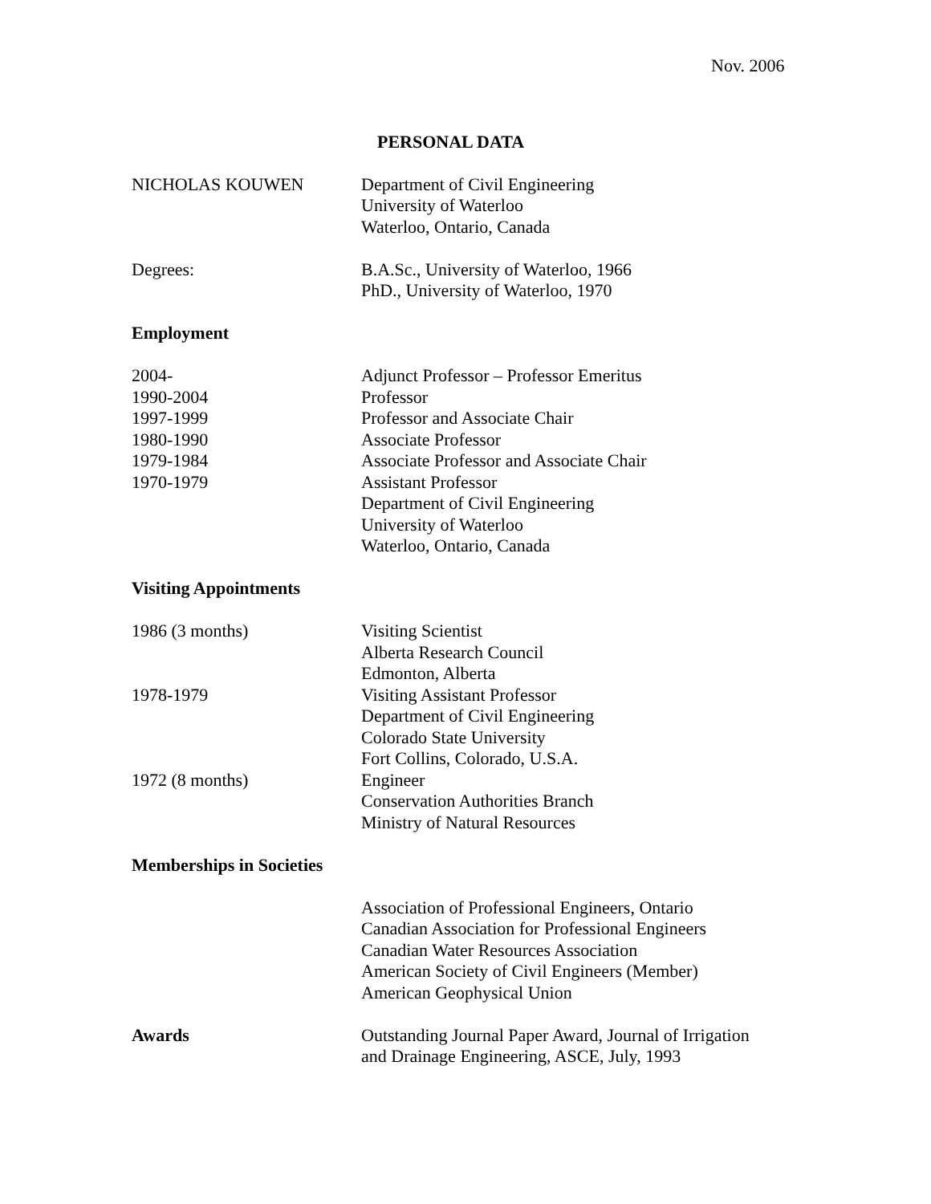Nov. 2006
PERSONAL DATA
NICHOLAS KOUWEN Department of Civil Engineering
University of Waterloo
Waterloo, Ontario, Canada
Degrees: B.A.Sc., University of Waterloo, 1966
PhD., University of Waterloo, 1970
Employment
2004-
1990-2004
1997-1999
1980-1990
1979-1984
1970-1979
Adjunct Professor – Professor Emeritus
Professor
Professor and Associate Chair
Associate Professor
Associate Professor and Associate Chair
Assistant Professor
Department of Civil Engineering
University of Waterloo
Waterloo, Ontario, Canada
Visiting Appointments
1986 (3 months) Visiting Scientist
Alberta Research Council
Edmonton, Alberta
1978-1979 Visiting Assistant Professor
Department of Civil Engineering
Colorado State University
Fort Collins, Colorado, U.S.A.
1972 (8 months) Engineer
Conservation Authorities Branch
Ministry of Natural Resources
Memberships in Societies
Association of Professional Engineers, Ontario
Canadian Association for Professional Engineers
Canadian Water Resources Association
American Society of Civil Engineers (Member)
American Geophysical Union
Awards Outstanding Journal Paper Award, Journal of Irrigation
and Drainage Engineering, ASCE, July, 1993